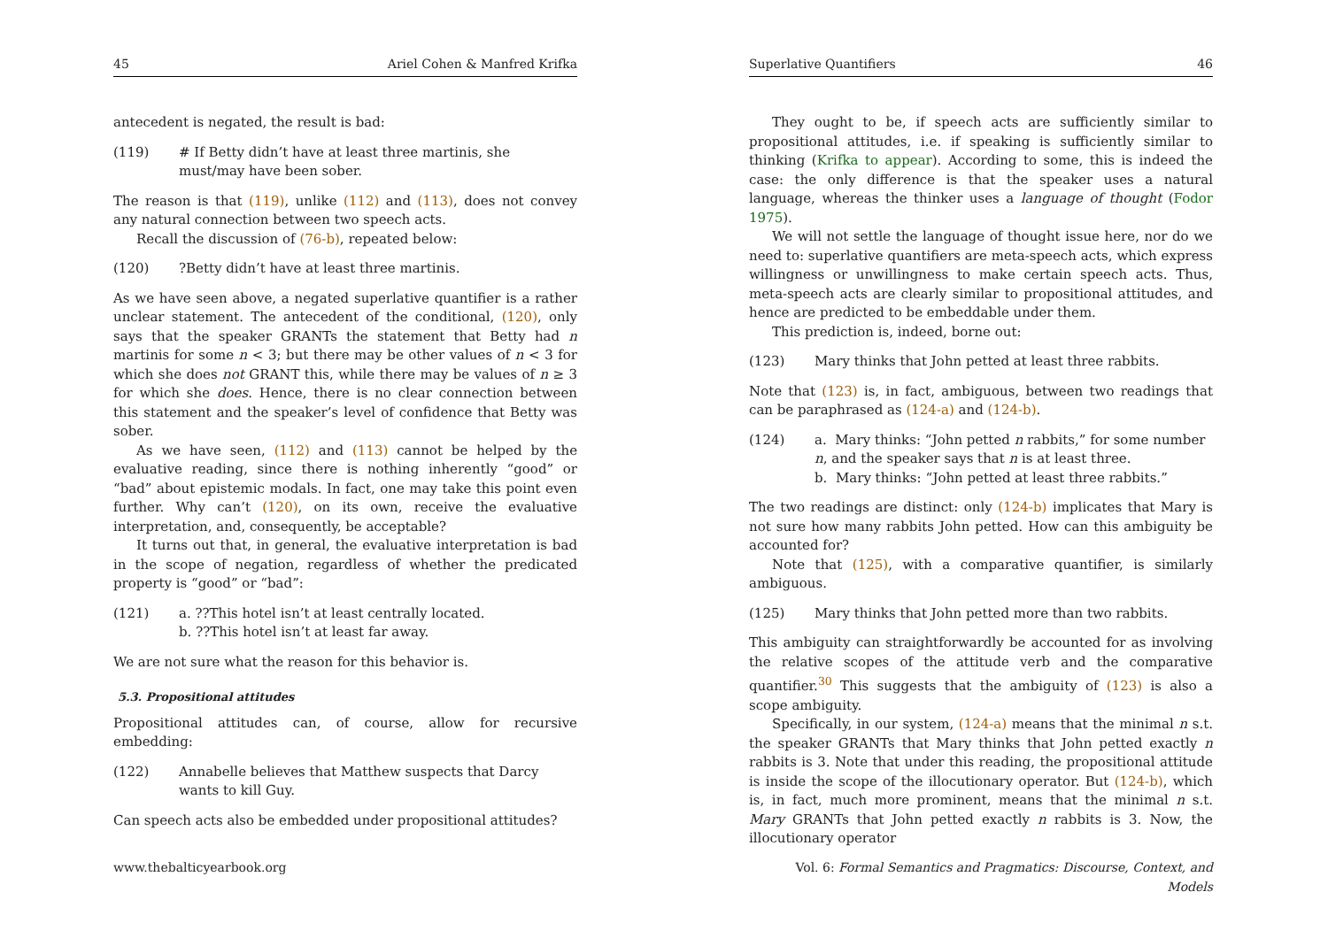45 Ariel Cohen & Manfred Krifka
antecedent is negated, the result is bad:
(119) # If Betty didn’t have at least three martinis, she must/may have been sober.
The reason is that (119), unlike (112) and (113), does not convey any natural connection between two speech acts.
Recall the discussion of (76-b), repeated below:
(120)?Betty didn’t have at least three martinis.
As we have seen above, a negated superlative quantifier is a rather unclear statement. The antecedent of the conditional, (120), only says that the speaker GRANTs the statement that Betty had n martinis for some n < 3; but there may be other values of n < 3 for which she does not GRANT this, while there may be values of n ≥ 3 for which she does. Hence, there is no clear connection between this statement and the speaker’s level of confidence that Betty was sober.
As we have seen, (112) and (113) cannot be helped by the evaluative reading, since there is nothing inherently “good” or “bad” about epistemic modals. In fact, one may take this point even further. Why can’t (120), on its own, receive the evaluative interpretation, and, consequently, be acceptable?
It turns out that, in general, the evaluative interpretation is bad in the scope of negation, regardless of whether the predicated property is “good” or “bad”:
(121) a. ??This hotel isn’t at least centrally located.
b. ??This hotel isn’t at least far away.
We are not sure what the reason for this behavior is.
5.3. Propositional attitudes
Propositional attitudes can, of course, allow for recursive embedding:
(122) Annabelle believes that Matthew suspects that Darcy wants to kill Guy.
Can speech acts also be embedded under propositional attitudes?
www.thebalticyearbook.org
Superlative Quantifiers 46
They ought to be, if speech acts are sufficiently similar to propositional attitudes, i.e. if speaking is sufficiently similar to thinking (Krifka to appear). According to some, this is indeed the case: the only difference is that the speaker uses a natural language, whereas the thinker uses a language of thought (Fodor 1975).
We will not settle the language of thought issue here, nor do we need to: superlative quantifiers are meta-speech acts, which express willingness or unwillingness to make certain speech acts. Thus, meta-speech acts are clearly similar to propositional attitudes, and hence are predicted to be embeddable under them.
This prediction is, indeed, borne out:
(123) Mary thinks that John petted at least three rabbits.
Note that (123) is, in fact, ambiguous, between two readings that can be paraphrased as (124-a) and (124-b).
(124) a. Mary thinks: “John petted n rabbits,” for some number n, and the speaker says that n is at least three.
b. Mary thinks: “John petted at least three rabbits.”
The two readings are distinct: only (124-b) implicates that Mary is not sure how many rabbits John petted. How can this ambiguity be accounted for?
Note that (125), with a comparative quantifier, is similarly ambiguous.
(125) Mary thinks that John petted more than two rabbits.
This ambiguity can straightforwardly be accounted for as involving the relative scopes of the attitude verb and the comparative quantifier.<sup>30</sup> This suggests that the ambiguity of (123) is also a scope ambiguity.
Specifically, in our system, (124-a) means that the minimal n s.t. the speaker GRANTs that Mary thinks that John petted exactly n rabbits is 3. Note that under this reading, the propositional attitude is inside the scope of the illocutionary operator. But (124-b), which is, in fact, much more prominent, means that the minimal n s.t. Mary GRANTs that John petted exactly n rabbits is 3. Now, the illocutionary operator
Vol. 6: Formal Semantics and Pragmatics: Discourse, Context, and Models